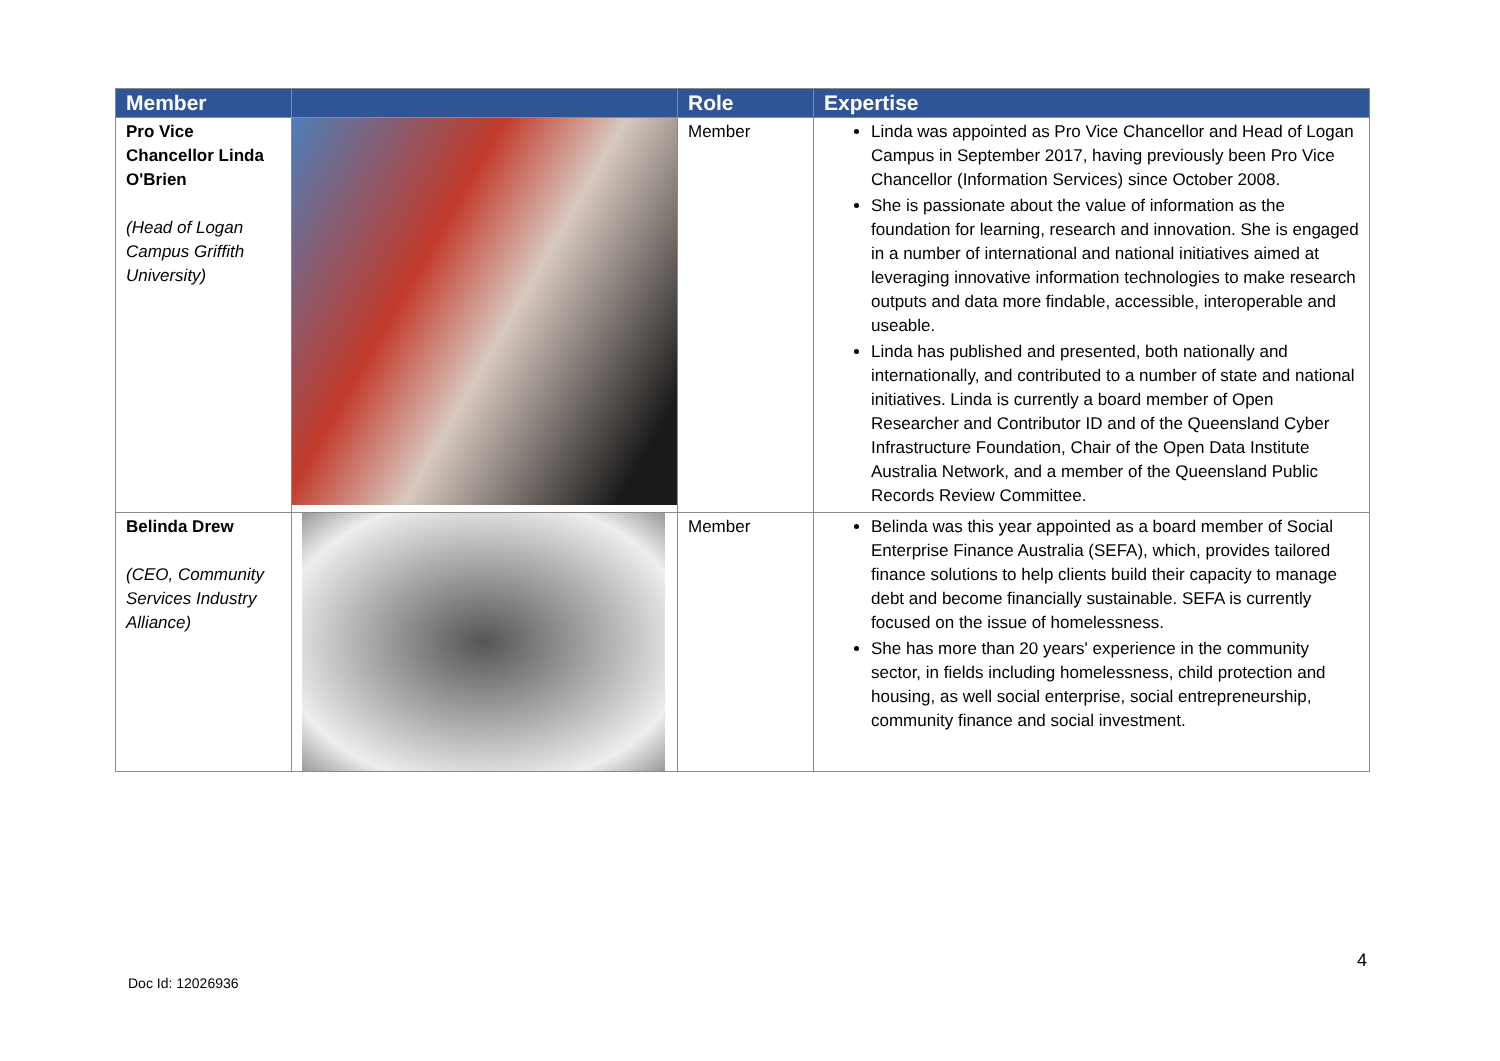| Member | | Role | Expertise |
| --- | --- | --- | --- |
| Pro Vice Chancellor Linda O'Brien (Head of Logan Campus Griffith University) | | Member | Linda was appointed as Pro Vice Chancellor and Head of Logan Campus in September 2017, having previously been Pro Vice Chancellor (Information Services) since October 2008. She is passionate about the value of information as the foundation for learning, research and innovation. She is engaged in a number of international and national initiatives aimed at leveraging innovative information technologies to make research outputs and data more findable, accessible, interoperable and useable. Linda has published and presented, both nationally and internationally, and contributed to a number of state and national initiatives. Linda is currently a board member of Open Researcher and Contributor ID and of the Queensland Cyber Infrastructure Foundation, Chair of the Open Data Institute Australia Network, and a member of the Queensland Public Records Review Committee. |
| Belinda Drew (CEO, Community Services Industry Alliance) | | Member | Belinda was this year appointed as a board member of Social Enterprise Finance Australia (SEFA), which, provides tailored finance solutions to help clients build their capacity to manage debt and become financially sustainable. SEFA is currently focused on the issue of homelessness. She has more than 20 years' experience in the community sector, in fields including homelessness, child protection and housing, as well social enterprise, social entrepreneurship, community finance and social investment. |
4
Doc Id: 12026936